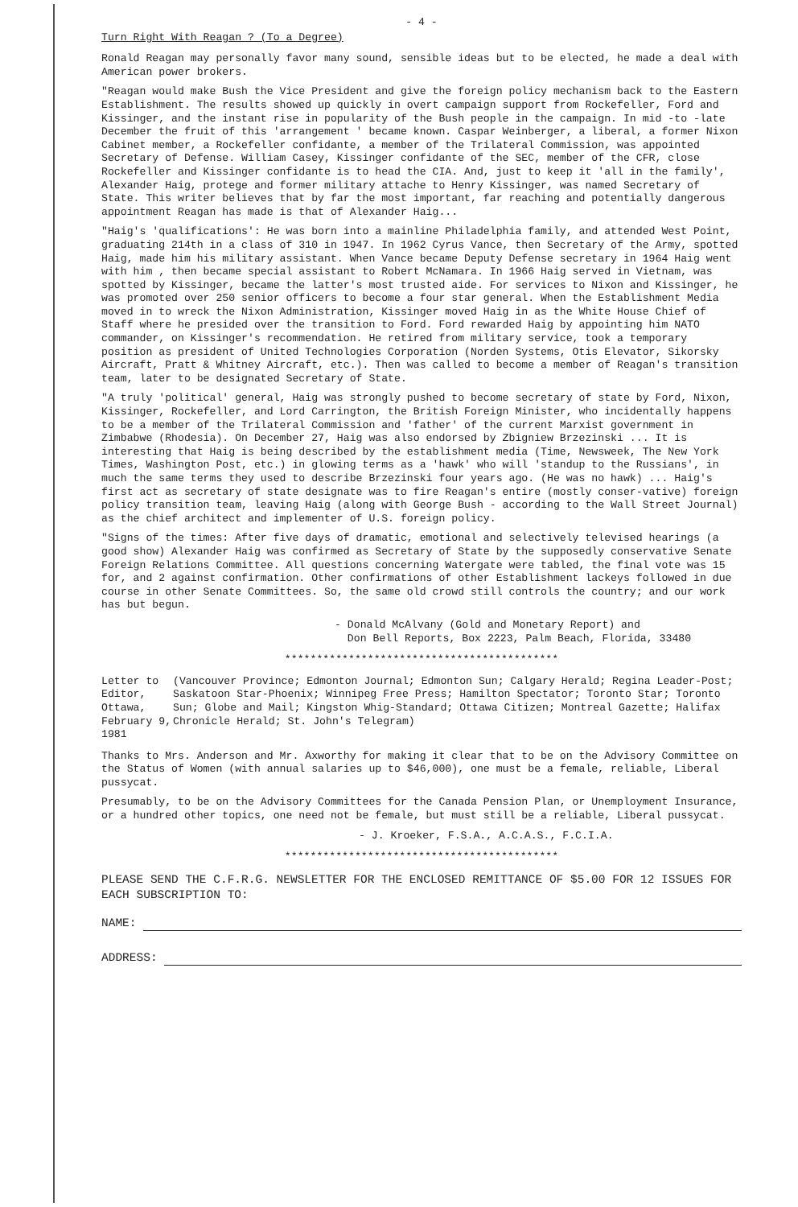- 4 -
Turn Right With Reagan ? (To a Degree)
Ronald Reagan may personally favor many sound, sensible ideas but to be elected, he made a deal with American power brokers.
"Reagan would make Bush the Vice President and give the foreign policy mechanism back to the Eastern Establishment. The results showed up quickly in overt campaign support from Rockefeller, Ford and Kissinger, and the instant rise in popularity of the Bush people in the campaign. In mid -to -late December the fruit of this 'arrangement ' became known. Caspar Weinberger, a liberal, a former Nixon Cabinet member, a Rockefeller confidante, a member of the Trilateral Commission, was appointed Secretary of Defense. William Casey, Kissinger confidante of the SEC, member of the CFR, close Rockefeller and Kissinger confidante is to head the CIA. And, just to keep it 'all in the family', Alexander Haig, protege and former military attache to Henry Kissinger, was named Secretary of State. This writer believes that by far the most important, far reaching and potentially dangerous appointment Reagan has made is that of Alexander Haig...
"Haig's 'qualifications': He was born into a mainline Philadelphia family, and attended West Point, graduating 214th in a class of 310 in 1947. In 1962 Cyrus Vance, then Secretary of the Army, spotted Haig, made him his military assistant. When Vance became Deputy Defense secretary in 1964 Haig went with him , then became special assistant to Robert McNamara. In 1966 Haig served in Vietnam, was spotted by Kissinger, became the latter's most trusted aide. For services to Nixon and Kissinger, he was promoted over 250 senior officers to become a four star general. When the Establishment Media moved in to wreck the Nixon Administration, Kissinger moved Haig in as the White House Chief of Staff where he presided over the transition to Ford. Ford rewarded Haig by appointing him NATO commander, on Kissinger's recommendation. He retired from military service, took a temporary position as president of United Technologies Corporation (Norden Systems, Otis Elevator, Sikorsky Aircraft, Pratt & Whitney Aircraft, etc.). Then was called to become a member of Reagan's transition team, later to be designated Secretary of State.
"A truly 'political' general, Haig was strongly pushed to become secretary of state by Ford, Nixon, Kissinger, Rockefeller, and Lord Carrington, the British Foreign Minister, who incidentally happens to be a member of the Trilateral Commission and 'father' of the current Marxist government in Zimbabwe (Rhodesia). On December 27, Haig was also endorsed by Zbigniew Brzezinski ... It is interesting that Haig is being described by the establishment media (Time, Newsweek, The New York Times, Washington Post, etc.) in glowing terms as a 'hawk' who will 'standup to the Russians', in much the same terms they used to describe Brzezinski four years ago. (He was no hawk) ... Haig's first act as secretary of state designate was to fire Reagan's entire (mostly conser-vative) foreign policy transition team, leaving Haig (along with George Bush - according to the Wall Street Journal) as the chief architect and implementer of U.S. foreign policy.
"Signs of the times: After five days of dramatic, emotional and selectively televised hearings (a good show) Alexander Haig was confirmed as Secretary of State by the supposedly conservative Senate Foreign Relations Committee. All questions concerning Watergate were tabled, the final vote was 15 for, and 2 against confirmation. Other confirmations of other Establishment lackeys followed in due course in other Senate Committees. So, the same old crowd still controls the country; and our work has but begun.
- Donald McAlvany (Gold and Monetary Report) and
Don Bell Reports, Box 2223, Palm Beach, Florida, 33480
*******************************************
Letter to Editor, Ottawa,
February 9, 1981
(Vancouver Province; Edmonton Journal; Edmonton Sun; Calgary Herald; Regina Leader-Post; Saskatoon Star-Phoenix; Winnipeg Free Press; Hamilton Spectator; Toronto Star; Toronto Sun; Globe and Mail; Kingston Whig-Standard; Ottawa Citizen; Montreal Gazette; Halifax Chronicle Herald; St. John's Telegram)
Thanks to Mrs. Anderson and Mr. Axworthy for making it clear that to be on the Advisory Committee on the Status of Women (with annual salaries up to $46,000), one must be a female, reliable, Liberal pussycat.
Presumably, to be on the Advisory Committees for the Canada Pension Plan, or Unemployment Insurance, or a hundred other topics, one need not be female, but must still be a reliable, Liberal pussycat.
- J. Kroeker, F.S.A., A.C.A.S., F.C.I.A.
*******************************************
PLEASE SEND THE C.F.R.G. NEWSLETTER FOR THE ENCLOSED REMITTANCE OF $5.00 FOR 12 ISSUES FOR EACH SUBSCRIPTION TO:
NAME:
ADDRESS: